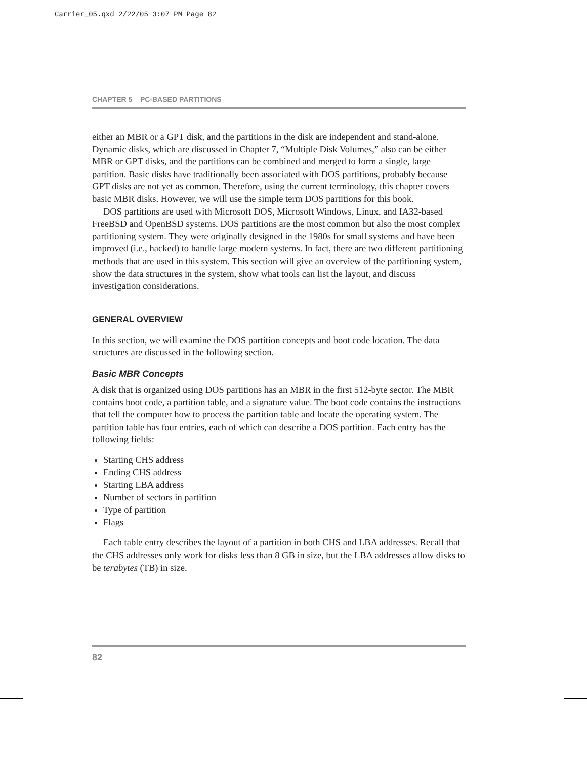Carrier_05.qxd 2/22/05 3:07 PM Page 82
CHAPTER 5 PC-BASED PARTITIONS
either an MBR or a GPT disk, and the partitions in the disk are independent and stand-alone. Dynamic disks, which are discussed in Chapter 7, “Multiple Disk Volumes,” also can be either MBR or GPT disks, and the partitions can be combined and merged to form a single, large partition. Basic disks have traditionally been associated with DOS partitions, probably because GPT disks are not yet as common. Therefore, using the current terminology, this chapter covers basic MBR disks. However, we will use the simple term DOS partitions for this book.
DOS partitions are used with Microsoft DOS, Microsoft Windows, Linux, and IA32-based FreeBSD and OpenBSD systems. DOS partitions are the most common but also the most complex partitioning system. They were originally designed in the 1980s for small systems and have been improved (i.e., hacked) to handle large modern systems. In fact, there are two different partitioning methods that are used in this system. This section will give an overview of the partitioning system, show the data structures in the system, show what tools can list the layout, and discuss investigation considerations.
GENERAL OVERVIEW
In this section, we will examine the DOS partition concepts and boot code location. The data structures are discussed in the following section.
Basic MBR Concepts
A disk that is organized using DOS partitions has an MBR in the first 512-byte sector. The MBR contains boot code, a partition table, and a signature value. The boot code contains the instructions that tell the computer how to process the partition table and locate the operating system. The partition table has four entries, each of which can describe a DOS partition. Each entry has the following fields:
Starting CHS address
Ending CHS address
Starting LBA address
Number of sectors in partition
Type of partition
Flags
Each table entry describes the layout of a partition in both CHS and LBA addresses. Recall that the CHS addresses only work for disks less than 8 GB in size, but the LBA addresses allow disks to be terabytes (TB) in size.
82